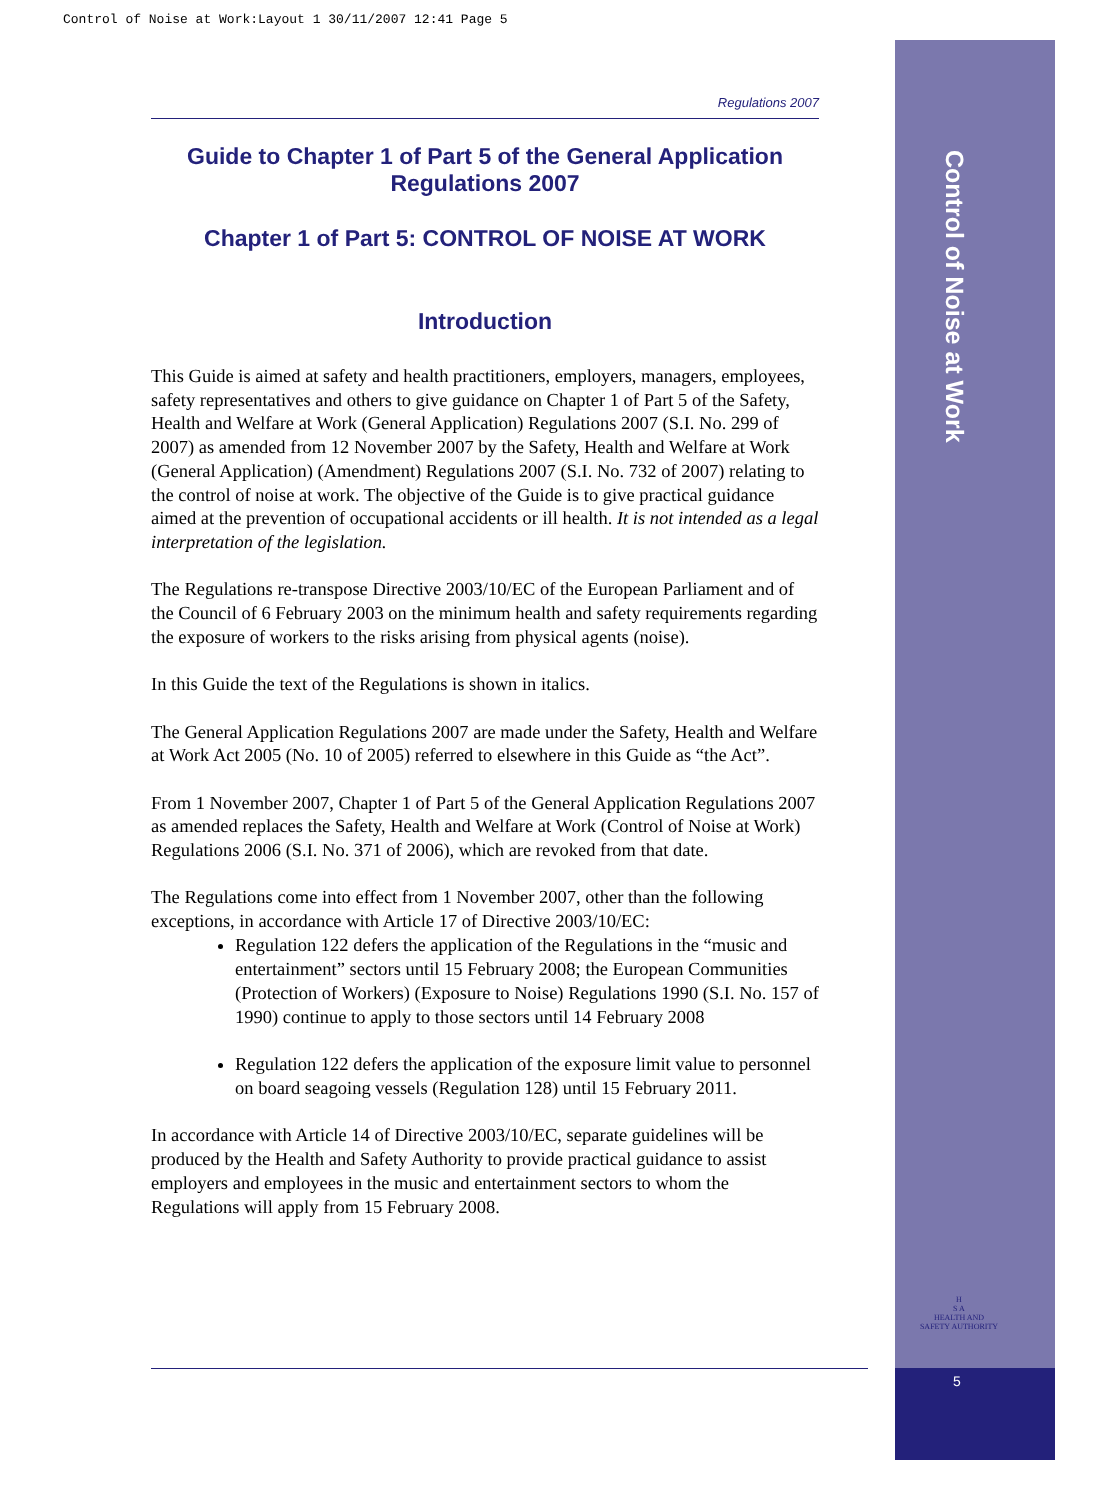Control of Noise at Work:Layout 1 30/11/2007 12:41 Page 5
Control of Noise at Work
H
S A
HEALTH AND SAFETY AUTHORITY
5
Regulations 2007
Guide to Chapter 1 of Part 5 of the General Application Regulations 2007
Chapter 1 of Part 5: CONTROL OF NOISE AT WORK
Introduction
This Guide is aimed at safety and health practitioners, employers, managers, employees, safety representatives and others to give guidance on Chapter 1 of Part 5 of the Safety, Health and Welfare at Work (General Application) Regulations 2007 (S.I. No. 299 of 2007) as amended from 12 November 2007 by the Safety, Health and Welfare at Work (General Application) (Amendment) Regulations 2007 (S.I. No. 732 of 2007) relating to the control of noise at work. The objective of the Guide is to give practical guidance aimed at the prevention of occupational accidents or ill health. It is not intended as a legal interpretation of the legislation.
The Regulations re-transpose Directive 2003/10/EC of the European Parliament and of the Council of 6 February 2003 on the minimum health and safety requirements regarding the exposure of workers to the risks arising from physical agents (noise).
In this Guide the text of the Regulations is shown in italics.
The General Application Regulations 2007 are made under the Safety, Health and Welfare at Work Act 2005 (No. 10 of 2005) referred to elsewhere in this Guide as “the Act”.
From 1 November 2007, Chapter 1 of Part 5 of the General Application Regulations 2007 as amended replaces the Safety, Health and Welfare at Work (Control of Noise at Work) Regulations 2006 (S.I. No. 371 of 2006), which are revoked from that date.
The Regulations come into effect from 1 November 2007, other than the following exceptions, in accordance with Article 17 of Directive 2003/10/EC:
Regulation 122 defers the application of the Regulations in the “music and entertainment” sectors until 15 February 2008; the European Communities (Protection of Workers) (Exposure to Noise) Regulations 1990 (S.I. No. 157 of 1990) continue to apply to those sectors until 14 February 2008
Regulation 122 defers the application of the exposure limit value to personnel on board seagoing vessels (Regulation 128) until 15 February 2011.
In accordance with Article 14 of Directive 2003/10/EC, separate guidelines will be produced by the Health and Safety Authority to provide practical guidance to assist employers and employees in the music and entertainment sectors to whom the Regulations will apply from 15 February 2008.